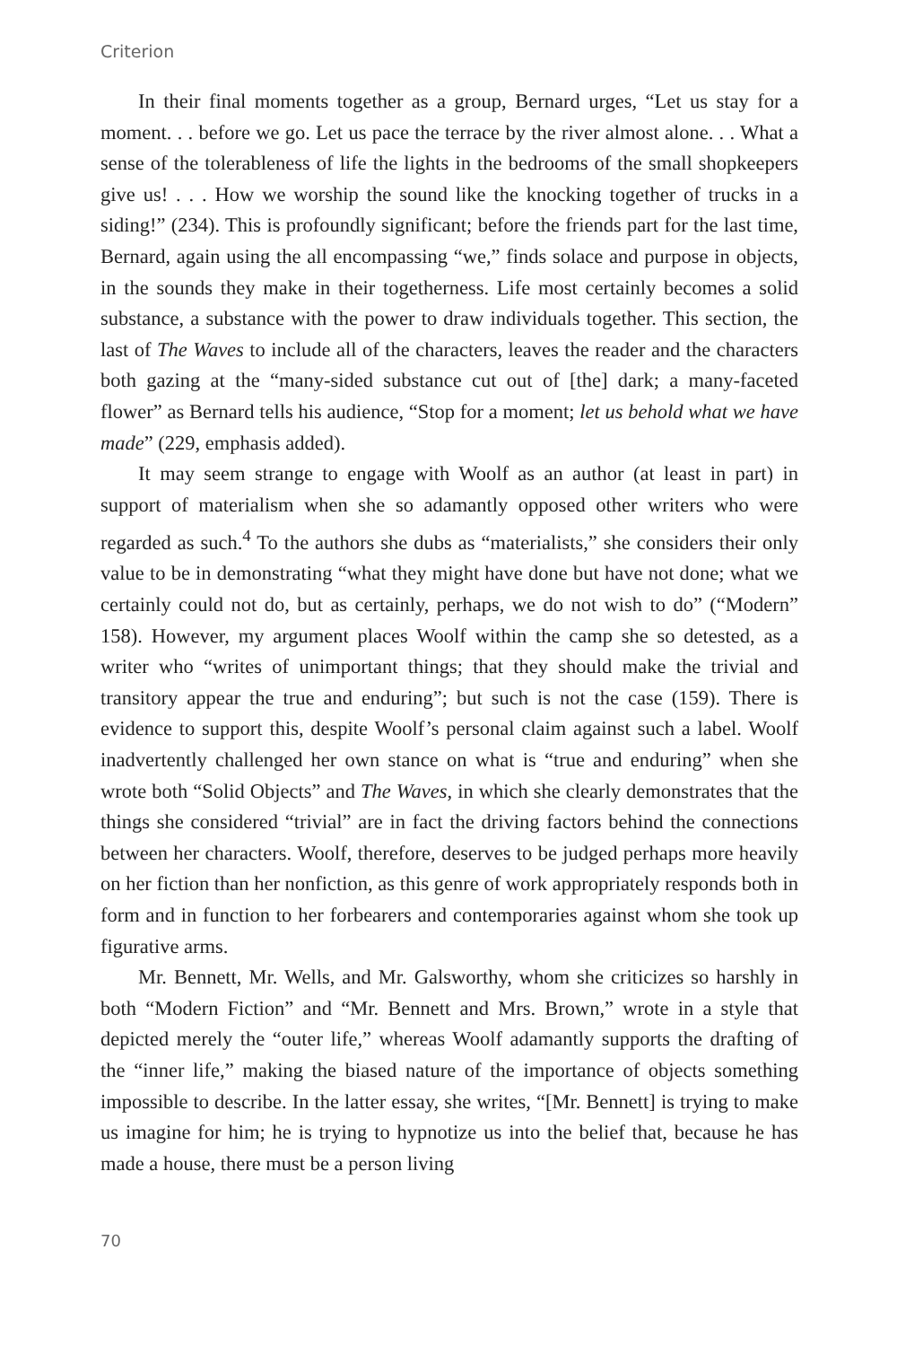Criterion
In their final moments together as a group, Bernard urges, “Let us stay for a moment. . . before we go. Let us pace the terrace by the river almost alone. . . What a sense of the tolerableness of life the lights in the bedrooms of the small shopkeepers give us! . . . How we worship the sound like the knocking together of trucks in a siding!” (234). This is profoundly significant; before the friends part for the last time, Bernard, again using the all encompassing “we,” finds solace and purpose in objects, in the sounds they make in their togetherness. Life most certainly becomes a solid substance, a substance with the power to draw individuals together. This section, the last of The Waves to include all of the characters, leaves the reader and the characters both gazing at the “many-sided substance cut out of [the] dark; a many-faceted flower” as Bernard tells his audience, “Stop for a moment; let us behold what we have made” (229, emphasis added).
It may seem strange to engage with Woolf as an author (at least in part) in support of materialism when she so adamantly opposed other writers who were regarded as such.<sup>4</sup> To the authors she dubs as “materialists,” she considers their only value to be in demonstrating “what they might have done but have not done; what we certainly could not do, but as certainly, perhaps, we do not wish to do” (“Modern” 158). However, my argument places Woolf within the camp she so detested, as a writer who “writes of unimportant things; that they should make the trivial and transitory appear the true and enduring”; but such is not the case (159). There is evidence to support this, despite Woolf’s personal claim against such a label. Woolf inadvertently challenged her own stance on what is “true and enduring” when she wrote both “Solid Objects” and The Waves, in which she clearly demonstrates that the things she considered “trivial” are in fact the driving factors behind the connections between her characters. Woolf, therefore, deserves to be judged perhaps more heavily on her fiction than her nonfiction, as this genre of work appropriately responds both in form and in function to her forbearers and contemporaries against whom she took up figurative arms.
Mr. Bennett, Mr. Wells, and Mr. Galsworthy, whom she criticizes so harshly in both “Modern Fiction” and “Mr. Bennett and Mrs. Brown,” wrote in a style that depicted merely the “outer life,” whereas Woolf adamantly supports the drafting of the “inner life,” making the biased nature of the importance of objects something impossible to describe. In the latter essay, she writes, “[Mr. Bennett] is trying to make us imagine for him; he is trying to hypnotize us into the belief that, because he has made a house, there must be a person living
70